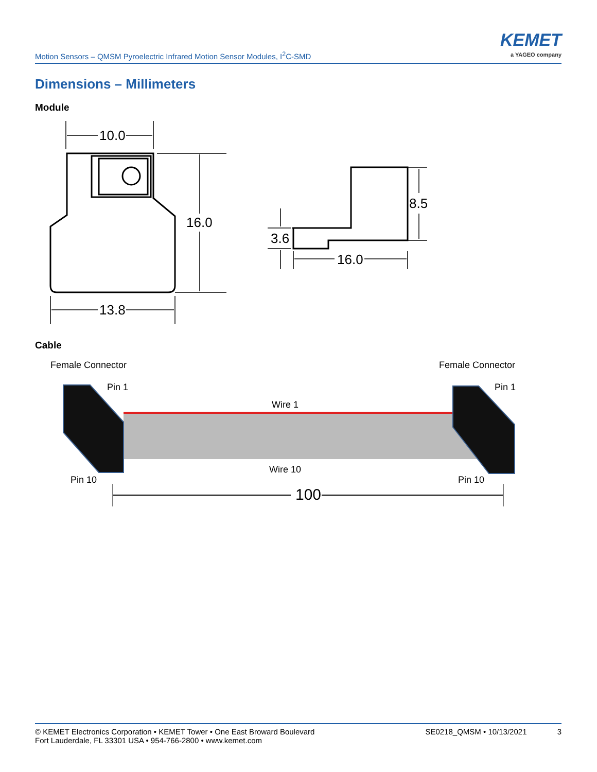Motion Sensors – QMSM Pyroelectric Infrared Motion Sensor Modules, I<sup>2</sup>C-SMD
KEMET
a YAGEO company
Dimensions – Millimeters
Module
10.0
16.0
13.8
8.5
3.6
16.0
Cable
Female Connector
Female Connector
Pin 1
Pin 1
Wire 1
Wire 10
Pin 10
Pin 10
100
© KEMET Electronics Corporation • KEMET Tower • One East Broward Boulevard
Fort Lauderdale, FL 33301 USA • 954-766-2800 • www.kemet.com
SE0218_QMSM • 10/13/2021 3